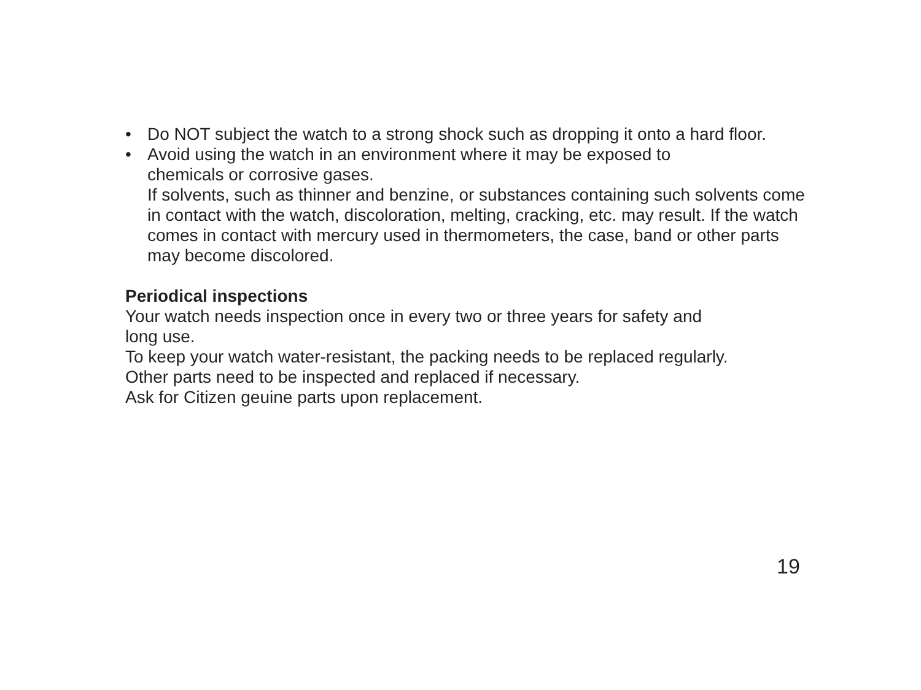• Do NOT subject the watch to a strong shock such as dropping it onto a hard floor.
• Avoid using the watch in an environment where it may be exposed to
chemicals or corrosive gases.
If solvents, such as thinner and benzine, or substances containing such solvents come in contact with the watch, discoloration, melting, cracking, etc. may result. If the watch comes in contact with mercury used in thermometers, the case, band or other parts may become discolored.
Periodical inspections
Your watch needs inspection once in every two or three years for safety and
long use.
To keep your watch water-resistant, the packing needs to be replaced regularly.
Other parts need to be inspected and replaced if necessary.
Ask for Citizen geuine parts upon replacement.
19